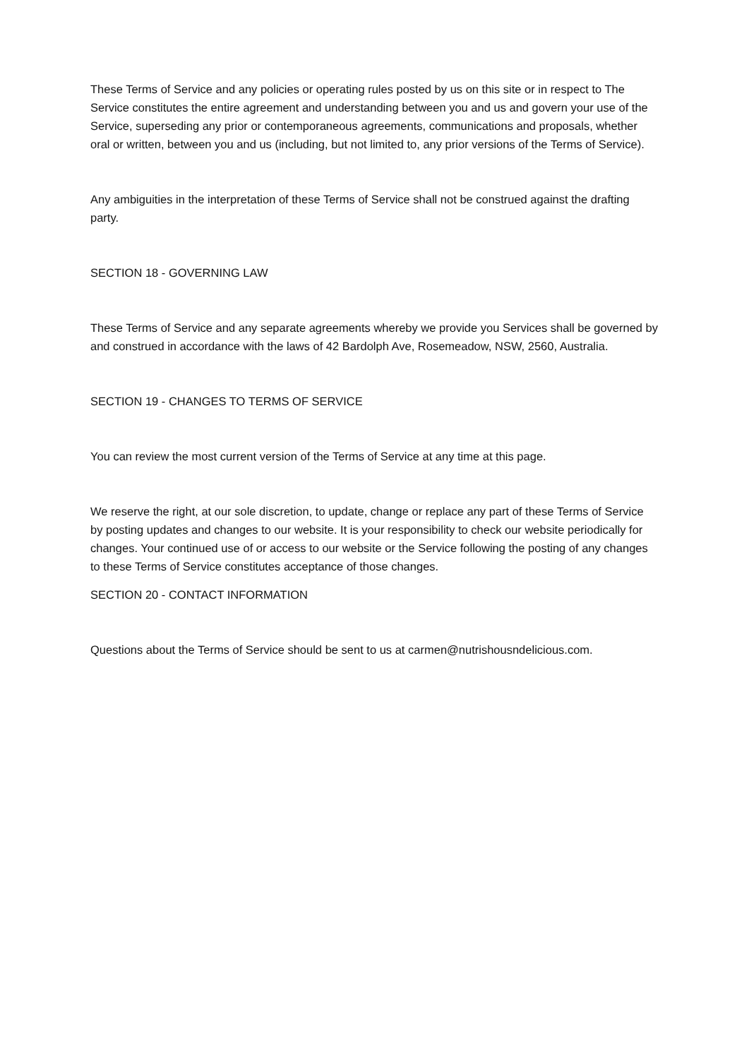These Terms of Service and any policies or operating rules posted by us on this site or in respect to The Service constitutes the entire agreement and understanding between you and us and govern your use of the Service, superseding any prior or contemporaneous agreements, communications and proposals, whether oral or written, between you and us (including, but not limited to, any prior versions of the Terms of Service).
Any ambiguities in the interpretation of these Terms of Service shall not be construed against the drafting party.
SECTION 18 - GOVERNING LAW
These Terms of Service and any separate agreements whereby we provide you Services shall be governed by and construed in accordance with the laws of 42 Bardolph Ave, Rosemeadow, NSW, 2560, Australia.
SECTION 19 - CHANGES TO TERMS OF SERVICE
You can review the most current version of the Terms of Service at any time at this page.
We reserve the right, at our sole discretion, to update, change or replace any part of these Terms of Service by posting updates and changes to our website. It is your responsibility to check our website periodically for changes. Your continued use of or access to our website or the Service following the posting of any changes to these Terms of Service constitutes acceptance of those changes.
SECTION 20 - CONTACT INFORMATION
Questions about the Terms of Service should be sent to us at carmen@nutrishousndelicious.com.